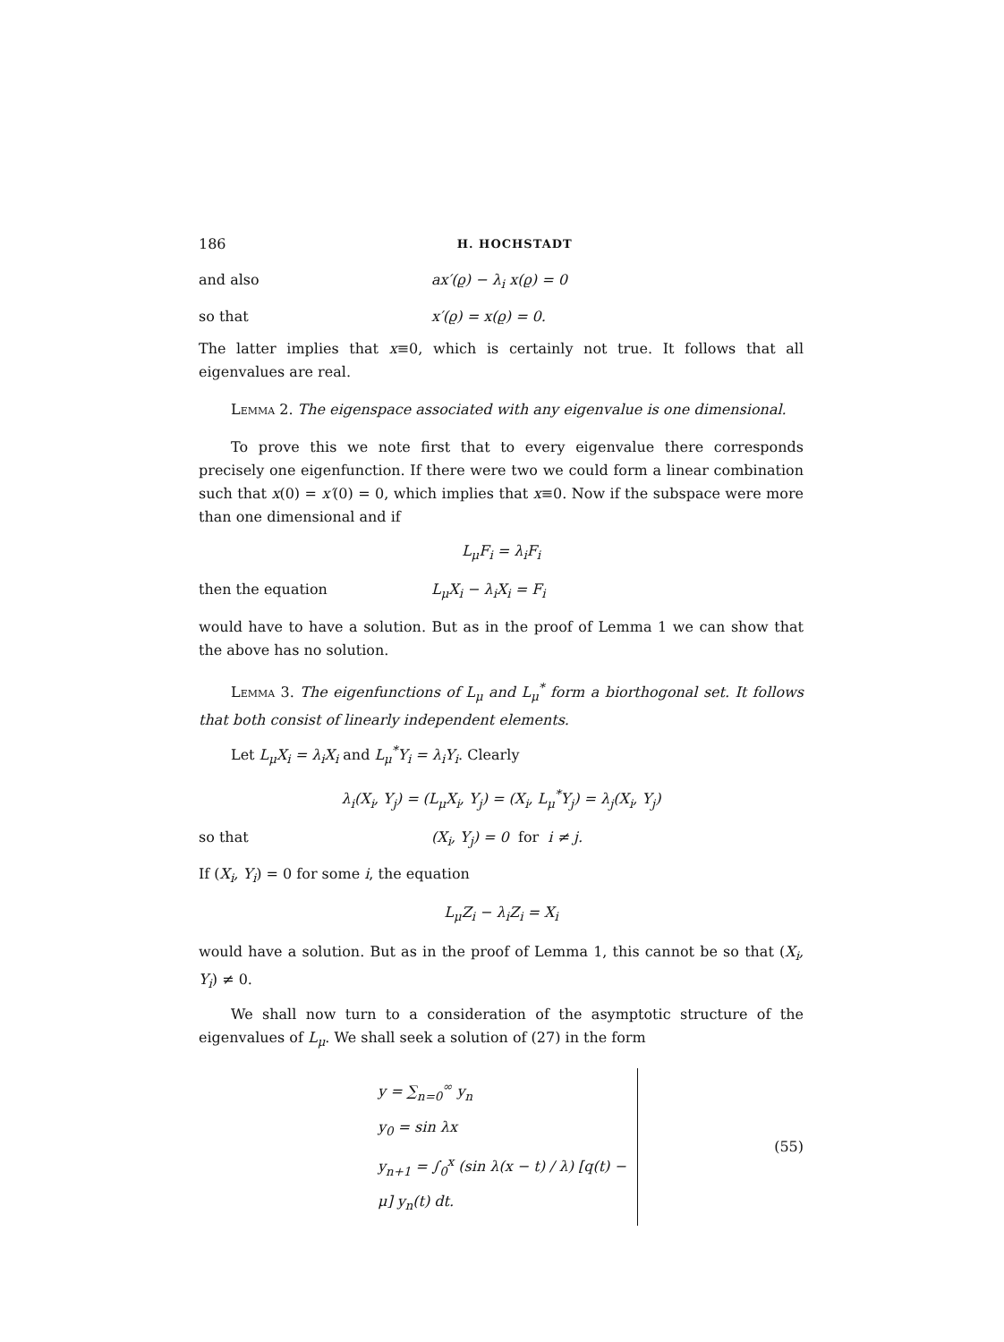186 H. HOCHSTADT
and also ax′(ϱ) − λ<sub>i</sub> x(ϱ) = 0
so that x′(ϱ) = x(ϱ) = 0.
The latter implies that x≡0, which is certainly not true. It follows that all eigenvalues are real.
Lemma 2. The eigenspace associated with any eigenvalue is one dimensional.
To prove this we note first that to every eigenvalue there corresponds precisely one eigenfunction. If there were two we could form a linear combination such that x(0) = x′(0) = 0, which implies that x≡0. Now if the subspace were more than one dimensional and if
L<sub>μ</sub>F<sub>i</sub> = λ<sub>i</sub>F<sub>i</sub>
then the equation L<sub>μ</sub>X<sub>i</sub> − λ<sub>i</sub>X<sub>i</sub> = F<sub>i</sub>
would have to have a solution. But as in the proof of Lemma 1 we can show that the above has no solution.
Lemma 3. The eigenfunctions of L<sub>μ</sub> and L<sub>μ</sub><sup>*</sup> form a biorthogonal set. It follows that both consist of linearly independent elements.
Let L<sub>μ</sub>X<sub>i</sub> = λ<sub>i</sub>X<sub>i</sub> and L<sub>μ</sub><sup>*</sup>Y<sub>i</sub> = λ<sub>i</sub>Y<sub>i</sub>. Clearly
λ<sub>i</sub>(X<sub>i</sub>, Y<sub>j</sub>) = (L<sub>μ</sub>X<sub>i</sub>, Y<sub>j</sub>) = (X<sub>i</sub>, L<sub>μ</sub><sup>*</sup>Y<sub>j</sub>) = λ<sub>j</sub>(X<sub>i</sub>, Y<sub>j</sub>)
so that (X<sub>i</sub>, Y<sub>j</sub>) = 0 for i ≠ j.
If (X<sub>i</sub>, Y<sub>i</sub>) = 0 for some i, the equation
L<sub>μ</sub>Z<sub>i</sub> − λ<sub>i</sub>Z<sub>i</sub> = X<sub>i</sub>
would have a solution. But as in the proof of Lemma 1, this cannot be so that (X<sub>i</sub>, Y<sub>i</sub>) ≠ 0.
We shall now turn to a consideration of the asymptotic structure of the eigenvalues of L<sub>μ</sub>. We shall seek a solution of (27) in the form
y = ∑<sub>n=0</sub><sup>∞</sup> y<sub>n</sub>
y<sub>0</sub> = sin λx
y<sub>n+1</sub> = ∫<sub>0</sub><sup>x</sup> (sin λ(x − t) / λ) [q(t) − μ] y<sub>n</sub>(t) dt.
(55)